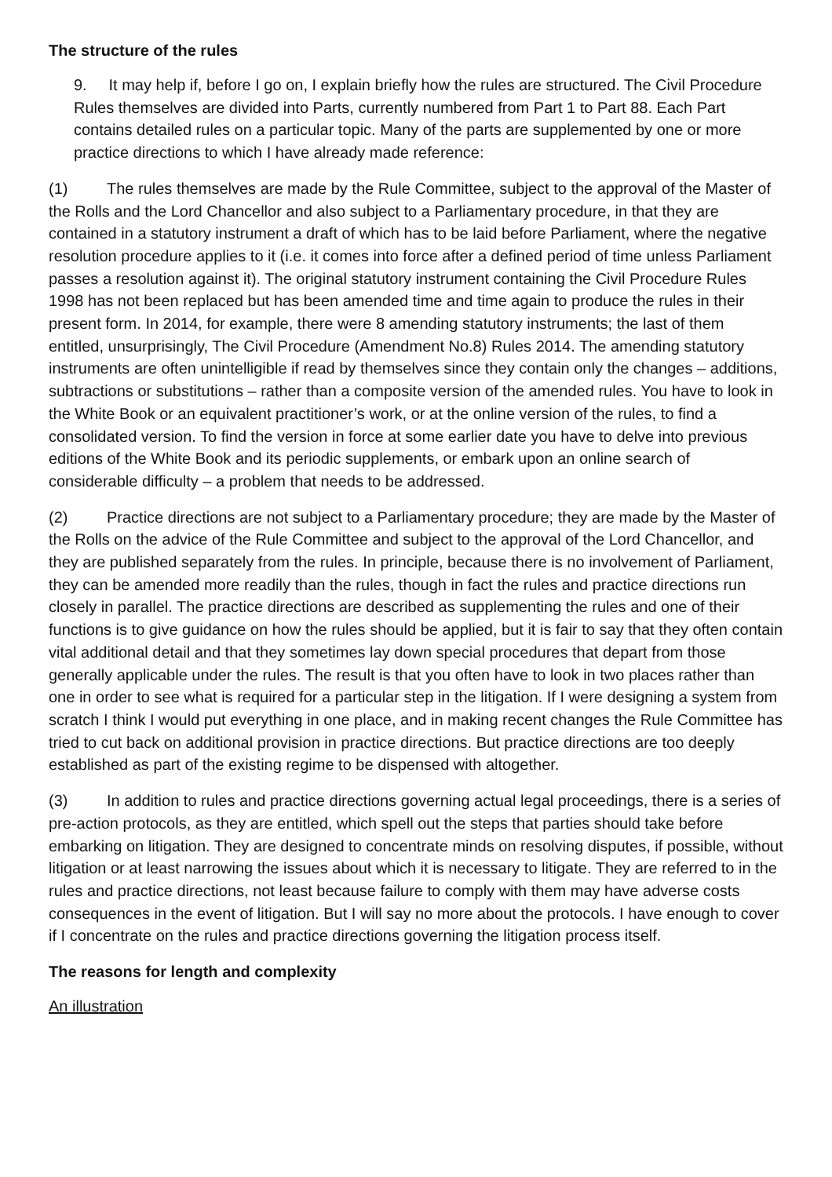The structure of the rules
9. It may help if, before I go on, I explain briefly how the rules are structured. The Civil Procedure Rules themselves are divided into Parts, currently numbered from Part 1 to Part 88. Each Part contains detailed rules on a particular topic. Many of the parts are supplemented by one or more practice directions to which I have already made reference:
(1) The rules themselves are made by the Rule Committee, subject to the approval of the Master of the Rolls and the Lord Chancellor and also subject to a Parliamentary procedure, in that they are contained in a statutory instrument a draft of which has to be laid before Parliament, where the negative resolution procedure applies to it (i.e. it comes into force after a defined period of time unless Parliament passes a resolution against it). The original statutory instrument containing the Civil Procedure Rules 1998 has not been replaced but has been amended time and time again to produce the rules in their present form. In 2014, for example, there were 8 amending statutory instruments; the last of them entitled, unsurprisingly, The Civil Procedure (Amendment No.8) Rules 2014. The amending statutory instruments are often unintelligible if read by themselves since they contain only the changes – additions, subtractions or substitutions – rather than a composite version of the amended rules. You have to look in the White Book or an equivalent practitioner’s work, or at the online version of the rules, to find a consolidated version. To find the version in force at some earlier date you have to delve into previous editions of the White Book and its periodic supplements, or embark upon an online search of considerable difficulty – a problem that needs to be addressed.
(2) Practice directions are not subject to a Parliamentary procedure; they are made by the Master of the Rolls on the advice of the Rule Committee and subject to the approval of the Lord Chancellor, and they are published separately from the rules. In principle, because there is no involvement of Parliament, they can be amended more readily than the rules, though in fact the rules and practice directions run closely in parallel. The practice directions are described as supplementing the rules and one of their functions is to give guidance on how the rules should be applied, but it is fair to say that they often contain vital additional detail and that they sometimes lay down special procedures that depart from those generally applicable under the rules. The result is that you often have to look in two places rather than one in order to see what is required for a particular step in the litigation. If I were designing a system from scratch I think I would put everything in one place, and in making recent changes the Rule Committee has tried to cut back on additional provision in practice directions. But practice directions are too deeply established as part of the existing regime to be dispensed with altogether.
(3) In addition to rules and practice directions governing actual legal proceedings, there is a series of pre-action protocols, as they are entitled, which spell out the steps that parties should take before embarking on litigation. They are designed to concentrate minds on resolving disputes, if possible, without litigation or at least narrowing the issues about which it is necessary to litigate. They are referred to in the rules and practice directions, not least because failure to comply with them may have adverse costs consequences in the event of litigation. But I will say no more about the protocols. I have enough to cover if I concentrate on the rules and practice directions governing the litigation process itself.
The reasons for length and complexity
An illustration